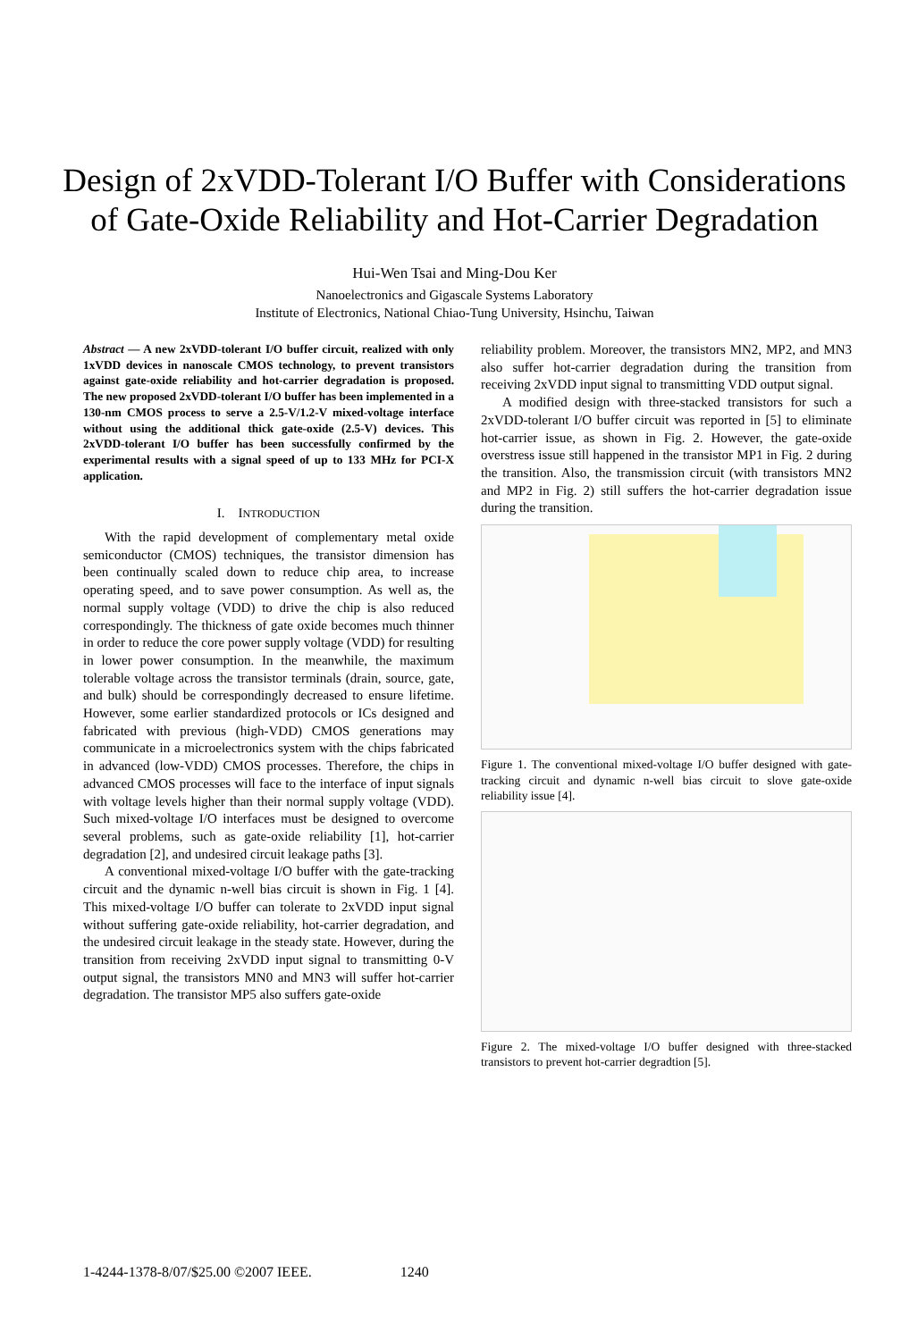Design of 2xVDD-Tolerant I/O Buffer with Considerations
of Gate-Oxide Reliability and Hot-Carrier Degradation
Hui-Wen Tsai and Ming-Dou Ker
Nanoelectronics and Gigascale Systems Laboratory
Institute of Electronics, National Chiao-Tung University, Hsinchu, Taiwan
Abstract — A new 2xVDD-tolerant I/O buffer circuit, realized with only 1xVDD devices in nanoscale CMOS technology, to prevent transistors against gate-oxide reliability and hot-carrier degradation is proposed. The new proposed 2xVDD-tolerant I/O buffer has been implemented in a 130-nm CMOS process to serve a 2.5-V/1.2-V mixed-voltage interface without using the additional thick gate-oxide (2.5-V) devices. This 2xVDD-tolerant I/O buffer has been successfully confirmed by the experimental results with a signal speed of up to 133 MHz for PCI-X application.
I. INTRODUCTION
With the rapid development of complementary metal oxide semiconductor (CMOS) techniques, the transistor dimension has been continually scaled down to reduce chip area, to increase operating speed, and to save power consumption. As well as, the normal supply voltage (VDD) to drive the chip is also reduced correspondingly. The thickness of gate oxide becomes much thinner in order to reduce the core power supply voltage (VDD) for resulting in lower power consumption. In the meanwhile, the maximum tolerable voltage across the transistor terminals (drain, source, gate, and bulk) should be correspondingly decreased to ensure lifetime. However, some earlier standardized protocols or ICs designed and fabricated with previous (high-VDD) CMOS generations may communicate in a microelectronics system with the chips fabricated in advanced (low-VDD) CMOS processes. Therefore, the chips in advanced CMOS processes will face to the interface of input signals with voltage levels higher than their normal supply voltage (VDD). Such mixed-voltage I/O interfaces must be designed to overcome several problems, such as gate-oxide reliability [1], hot-carrier degradation [2], and undesired circuit leakage paths [3].
A conventional mixed-voltage I/O buffer with the gate-tracking circuit and the dynamic n-well bias circuit is shown in Fig. 1 [4]. This mixed-voltage I/O buffer can tolerate to 2xVDD input signal without suffering gate-oxide reliability, hot-carrier degradation, and the undesired circuit leakage in the steady state. However, during the transition from receiving 2xVDD input signal to transmitting 0-V output signal, the transistors MN0 and MN3 will suffer hot-carrier degradation. The transistor MP5 also suffers gate-oxide
reliability problem. Moreover, the transistors MN2, MP2, and MN3 also suffer hot-carrier degradation during the transition from receiving 2xVDD input signal to transmitting VDD output signal.
A modified design with three-stacked transistors for such a 2xVDD-tolerant I/O buffer circuit was reported in [5] to eliminate hot-carrier issue, as shown in Fig. 2. However, the gate-oxide overstress issue still happened in the transistor MP1 in Fig. 2 during the transition. Also, the transmission circuit (with transistors MN2 and MP2 in Fig. 2) still suffers the hot-carrier degradation issue during the transition.
Figure 1. The conventional mixed-voltage I/O buffer designed with gate-tracking circuit and dynamic n-well bias circuit to slove gate-oxide reliability issue [4].
Figure 2. The mixed-voltage I/O buffer designed with three-stacked transistors to prevent hot-carrier degradtion [5].
1-4244-1378-8/07/$25.00 ©2007 IEEE. 1240